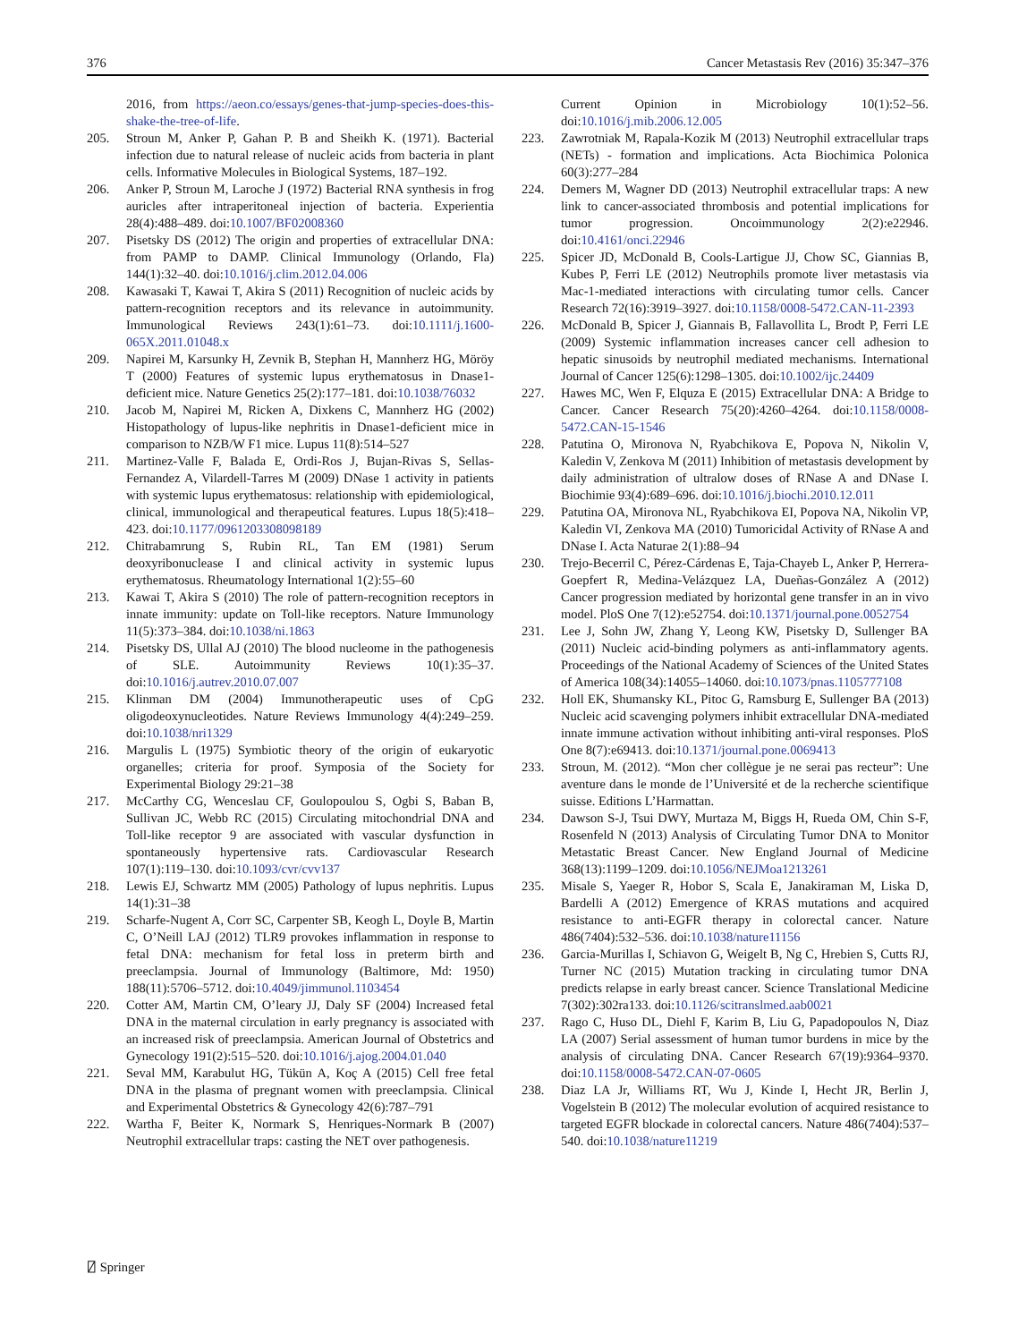376 Cancer Metastasis Rev (2016) 35:347–376
2016, from https://aeon.co/essays/genes-that-jump-species-does-this-shake-the-tree-of-life.
205. Stroun M, Anker P, Gahan P. B and Sheikh K. (1971). Bacterial infection due to natural release of nucleic acids from bacteria in plant cells. Informative Molecules in Biological Systems, 187–192.
206. Anker P, Stroun M, Laroche J (1972) Bacterial RNA synthesis in frog auricles after intraperitoneal injection of bacteria. Experientia 28(4):488–489. doi:10.1007/BF02008360
207. Pisetsky DS (2012) The origin and properties of extracellular DNA: from PAMP to DAMP. Clinical Immunology (Orlando, Fla) 144(1):32–40. doi:10.1016/j.clim.2012.04.006
208. Kawasaki T, Kawai T, Akira S (2011) Recognition of nucleic acids by pattern-recognition receptors and its relevance in autoimmunity. Immunological Reviews 243(1):61–73. doi:10.1111/j.1600-065X.2011.01048.x
209. Napirei M, Karsunky H, Zevnik B, Stephan H, Mannherz HG, Möröy T (2000) Features of systemic lupus erythematosus in Dnase1-deficient mice. Nature Genetics 25(2):177–181. doi:10.1038/76032
210. Jacob M, Napirei M, Ricken A, Dixkens C, Mannherz HG (2002) Histopathology of lupus-like nephritis in Dnase1-deficient mice in comparison to NZB/W F1 mice. Lupus 11(8):514–527
211. Martinez-Valle F, Balada E, Ordi-Ros J, Bujan-Rivas S, Sellas-Fernandez A, Vilardell-Tarres M (2009) DNase 1 activity in patients with systemic lupus erythematosus: relationship with epidemiological, clinical, immunological and therapeutical features. Lupus 18(5):418–423. doi:10.1177/0961203308098189
212. Chitrabamrung S, Rubin RL, Tan EM (1981) Serum deoxyribonuclease I and clinical activity in systemic lupus erythematosus. Rheumatology International 1(2):55–60
213. Kawai T, Akira S (2010) The role of pattern-recognition receptors in innate immunity: update on Toll-like receptors. Nature Immunology 11(5):373–384. doi:10.1038/ni.1863
214. Pisetsky DS, Ullal AJ (2010) The blood nucleome in the pathogenesis of SLE. Autoimmunity Reviews 10(1):35–37. doi:10.1016/j.autrev.2010.07.007
215. Klinman DM (2004) Immunotherapeutic uses of CpG oligodeoxynucleotides. Nature Reviews Immunology 4(4):249–259. doi:10.1038/nri1329
216. Margulis L (1975) Symbiotic theory of the origin of eukaryotic organelles; criteria for proof. Symposia of the Society for Experimental Biology 29:21–38
217. McCarthy CG, Wenceslau CF, Goulopoulou S, Ogbi S, Baban B, Sullivan JC, Webb RC (2015) Circulating mitochondrial DNA and Toll-like receptor 9 are associated with vascular dysfunction in spontaneously hypertensive rats. Cardiovascular Research 107(1):119–130. doi:10.1093/cvr/cvv137
218. Lewis EJ, Schwartz MM (2005) Pathology of lupus nephritis. Lupus 14(1):31–38
219. Scharfe-Nugent A, Corr SC, Carpenter SB, Keogh L, Doyle B, Martin C, O’Neill LAJ (2012) TLR9 provokes inflammation in response to fetal DNA: mechanism for fetal loss in preterm birth and preeclampsia. Journal of Immunology (Baltimore, Md: 1950) 188(11):5706–5712. doi:10.4049/jimmunol.1103454
220. Cotter AM, Martin CM, O’leary JJ, Daly SF (2004) Increased fetal DNA in the maternal circulation in early pregnancy is associated with an increased risk of preeclampsia. American Journal of Obstetrics and Gynecology 191(2):515–520. doi:10.1016/j.ajog.2004.01.040
221. Seval MM, Karabulut HG, Tükün A, Koç A (2015) Cell free fetal DNA in the plasma of pregnant women with preeclampsia. Clinical and Experimental Obstetrics & Gynecology 42(6):787–791
222. Wartha F, Beiter K, Normark S, Henriques-Normark B (2007) Neutrophil extracellular traps: casting the NET over pathogenesis.
Current Opinion in Microbiology 10(1):52–56. doi:10.1016/j.mib.2006.12.005
223. Zawrotniak M, Rapala-Kozik M (2013) Neutrophil extracellular traps (NETs) - formation and implications. Acta Biochimica Polonica 60(3):277–284
224. Demers M, Wagner DD (2013) Neutrophil extracellular traps: A new link to cancer-associated thrombosis and potential implications for tumor progression. Oncoimmunology 2(2):e22946. doi:10.4161/onci.22946
225. Spicer JD, McDonald B, Cools-Lartigue JJ, Chow SC, Giannias B, Kubes P, Ferri LE (2012) Neutrophils promote liver metastasis via Mac-1-mediated interactions with circulating tumor cells. Cancer Research 72(16):3919–3927. doi:10.1158/0008-5472.CAN-11-2393
226. McDonald B, Spicer J, Giannais B, Fallavollita L, Brodt P, Ferri LE (2009) Systemic inflammation increases cancer cell adhesion to hepatic sinusoids by neutrophil mediated mechanisms. International Journal of Cancer 125(6):1298–1305. doi:10.1002/ijc.24409
227. Hawes MC, Wen F, Elquza E (2015) Extracellular DNA: A Bridge to Cancer. Cancer Research 75(20):4260–4264. doi:10.1158/0008-5472.CAN-15-1546
228. Patutina O, Mironova N, Ryabchikova E, Popova N, Nikolin V, Kaledin V, Zenkova M (2011) Inhibition of metastasis development by daily administration of ultralow doses of RNase A and DNase I. Biochimie 93(4):689–696. doi:10.1016/j.biochi.2010.12.011
229. Patutina OA, Mironova NL, Ryabchikova EI, Popova NA, Nikolin VP, Kaledin VI, Zenkova MA (2010) Tumoricidal Activity of RNase A and DNase I. Acta Naturae 2(1):88–94
230. Trejo-Becerril C, Pérez-Cárdenas E, Taja-Chayeb L, Anker P, Herrera-Goepfert R, Medina-Velázquez LA, Dueñas-González A (2012) Cancer progression mediated by horizontal gene transfer in an in vivo model. PloS One 7(12):e52754. doi:10.1371/journal.pone.0052754
231. Lee J, Sohn JW, Zhang Y, Leong KW, Pisetsky D, Sullenger BA (2011) Nucleic acid-binding polymers as anti-inflammatory agents. Proceedings of the National Academy of Sciences of the United States of America 108(34):14055–14060. doi:10.1073/pnas.1105777108
232. Holl EK, Shumansky KL, Pitoc G, Ramsburg E, Sullenger BA (2013) Nucleic acid scavenging polymers inhibit extracellular DNA-mediated innate immune activation without inhibiting anti-viral responses. PloS One 8(7):e69413. doi:10.1371/journal.pone.0069413
233. Stroun, M. (2012). “Mon cher collègue je ne serai pas recteur”: Une aventure dans le monde de l’Université et de la recherche scientifique suisse. Editions L’Harmattan.
234. Dawson S-J, Tsui DWY, Murtaza M, Biggs H, Rueda OM, Chin S-F, Rosenfeld N (2013) Analysis of Circulating Tumor DNA to Monitor Metastatic Breast Cancer. New England Journal of Medicine 368(13):1199–1209. doi:10.1056/NEJMoa1213261
235. Misale S, Yaeger R, Hobor S, Scala E, Janakiraman M, Liska D, Bardelli A (2012) Emergence of KRAS mutations and acquired resistance to anti-EGFR therapy in colorectal cancer. Nature 486(7404):532–536. doi:10.1038/nature11156
236. Garcia-Murillas I, Schiavon G, Weigelt B, Ng C, Hrebien S, Cutts RJ, Turner NC (2015) Mutation tracking in circulating tumor DNA predicts relapse in early breast cancer. Science Translational Medicine 7(302):302ra133. doi:10.1126/scitranslmed.aab0021
237. Rago C, Huso DL, Diehl F, Karim B, Liu G, Papadopoulos N, Diaz LA (2007) Serial assessment of human tumor burdens in mice by the analysis of circulating DNA. Cancer Research 67(19):9364–9370. doi:10.1158/0008-5472.CAN-07-0605
238. Diaz LA Jr, Williams RT, Wu J, Kinde I, Hecht JR, Berlin J, Vogelstein B (2012) The molecular evolution of acquired resistance to targeted EGFR blockade in colorectal cancers. Nature 486(7404):537–540. doi:10.1038/nature11219
⍁ Springer